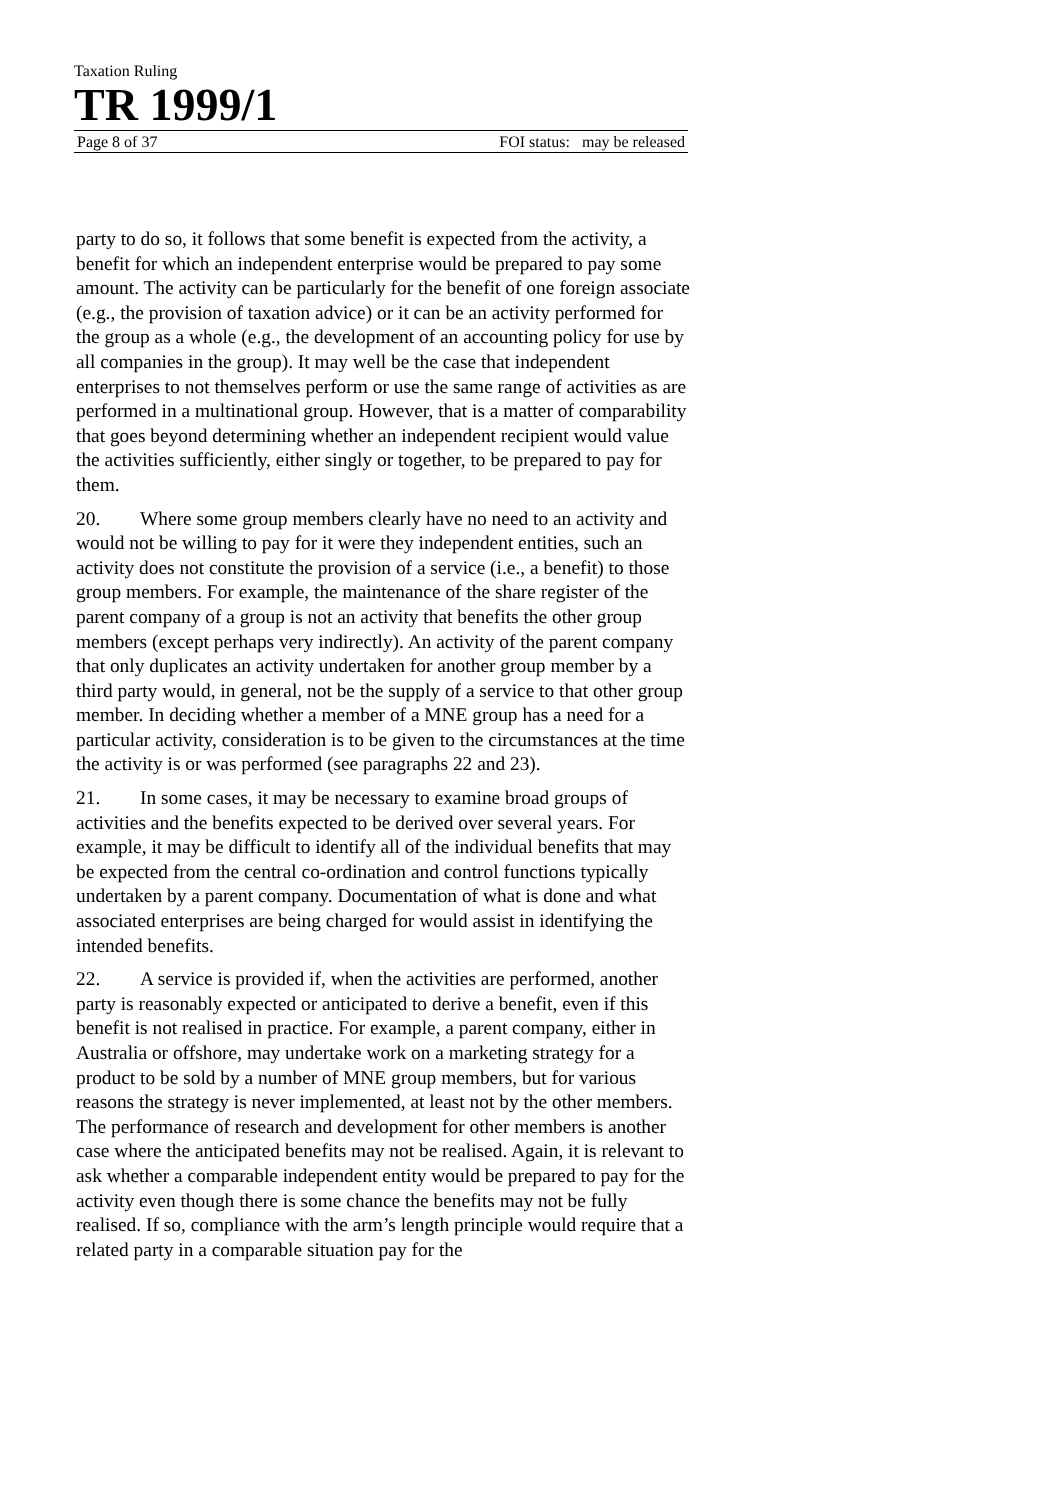Taxation Ruling
TR 1999/1
Page 8 of 37 FOI status: may be released
party to do so, it follows that some benefit is expected from the activity, a benefit for which an independent enterprise would be prepared to pay some amount. The activity can be particularly for the benefit of one foreign associate (e.g., the provision of taxation advice) or it can be an activity performed for the group as a whole (e.g., the development of an accounting policy for use by all companies in the group). It may well be the case that independent enterprises to not themselves perform or use the same range of activities as are performed in a multinational group. However, that is a matter of comparability that goes beyond determining whether an independent recipient would value the activities sufficiently, either singly or together, to be prepared to pay for them.
20. Where some group members clearly have no need to an activity and would not be willing to pay for it were they independent entities, such an activity does not constitute the provision of a service (i.e., a benefit) to those group members. For example, the maintenance of the share register of the parent company of a group is not an activity that benefits the other group members (except perhaps very indirectly). An activity of the parent company that only duplicates an activity undertaken for another group member by a third party would, in general, not be the supply of a service to that other group member. In deciding whether a member of a MNE group has a need for a particular activity, consideration is to be given to the circumstances at the time the activity is or was performed (see paragraphs 22 and 23).
21. In some cases, it may be necessary to examine broad groups of activities and the benefits expected to be derived over several years. For example, it may be difficult to identify all of the individual benefits that may be expected from the central co-ordination and control functions typically undertaken by a parent company. Documentation of what is done and what associated enterprises are being charged for would assist in identifying the intended benefits.
22. A service is provided if, when the activities are performed, another party is reasonably expected or anticipated to derive a benefit, even if this benefit is not realised in practice. For example, a parent company, either in Australia or offshore, may undertake work on a marketing strategy for a product to be sold by a number of MNE group members, but for various reasons the strategy is never implemented, at least not by the other members. The performance of research and development for other members is another case where the anticipated benefits may not be realised. Again, it is relevant to ask whether a comparable independent entity would be prepared to pay for the activity even though there is some chance the benefits may not be fully realised. If so, compliance with the arm’s length principle would require that a related party in a comparable situation pay for the